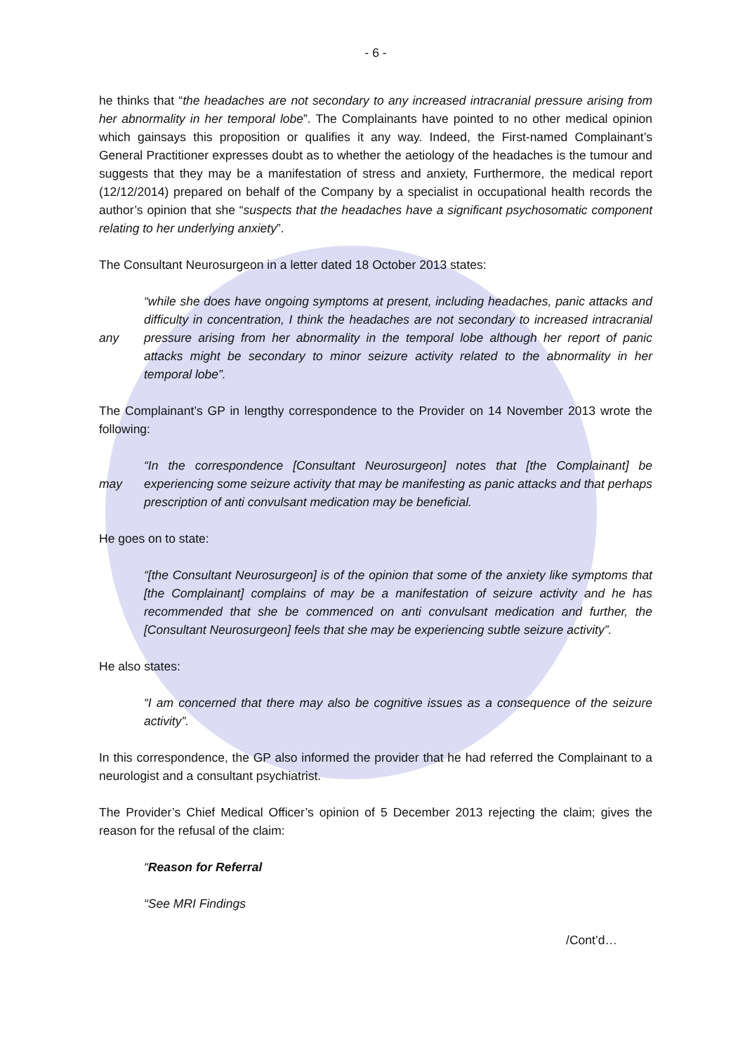- 6 -
he thinks that “the headaches are not secondary to any increased intracranial pressure arising from her abnormality in her temporal lobe”. The Complainants have pointed to no other medical opinion which gainsays this proposition or qualifies it any way. Indeed, the First-named Complainant’s General Practitioner expresses doubt as to whether the aetiology of the headaches is the tumour and suggests that they may be a manifestation of stress and anxiety, Furthermore, the medical report (12/12/2014) prepared on behalf of the Company by a specialist in occupational health records the author’s opinion that she “suspects that the headaches have a significant psychosomatic component relating to her underlying anxiety”.
The Consultant Neurosurgeon in a letter dated 18 October 2013 states:
any “while she does have ongoing symptoms at present, including headaches, panic attacks and difficulty in concentration, I think the headaches are not secondary to increased intracranial pressure arising from her abnormality in the temporal lobe although her report of panic attacks might be secondary to minor seizure activity related to the abnormality in her temporal lobe”.
The Complainant’s GP in lengthy correspondence to the Provider on 14 November 2013 wrote the following:
may “In the correspondence [Consultant Neurosurgeon] notes that [the Complainant] be experiencing some seizure activity that may be manifesting as panic attacks and that perhaps prescription of anti convulsant medication may be beneficial.
He goes on to state:
“[the Consultant Neurosurgeon] is of the opinion that some of the anxiety like symptoms that [the Complainant] complains of may be a manifestation of seizure activity and he has recommended that she be commenced on anti convulsant medication and further, the [Consultant Neurosurgeon] feels that she may be experiencing subtle seizure activity”.
He also states:
“I am concerned that there may also be cognitive issues as a consequence of the seizure activity”.
In this correspondence, the GP also informed the provider that he had referred the Complainant to a neurologist and a consultant psychiatrist.
The Provider’s Chief Medical Officer’s opinion of 5 December 2013 rejecting the claim; gives the reason for the refusal of the claim:
“Reason for Referral
“See MRI Findings
/Cont’d…